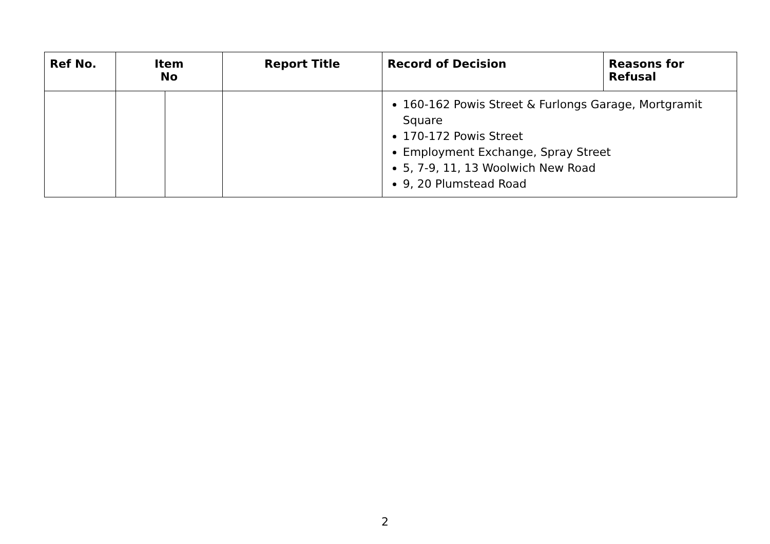| Ref No. | Item No | | Report Title | Record of Decision | Reasons for Refusal |
| --- | --- | --- | --- | --- | --- |
| | | | | 160-162 Powis Street & Furlongs Garage, Mortgramit Square 170-172 Powis Street Employment Exchange, Spray Street 5, 7-9, 11, 13 Woolwich New Road 9, 20 Plumstead Road | |
2